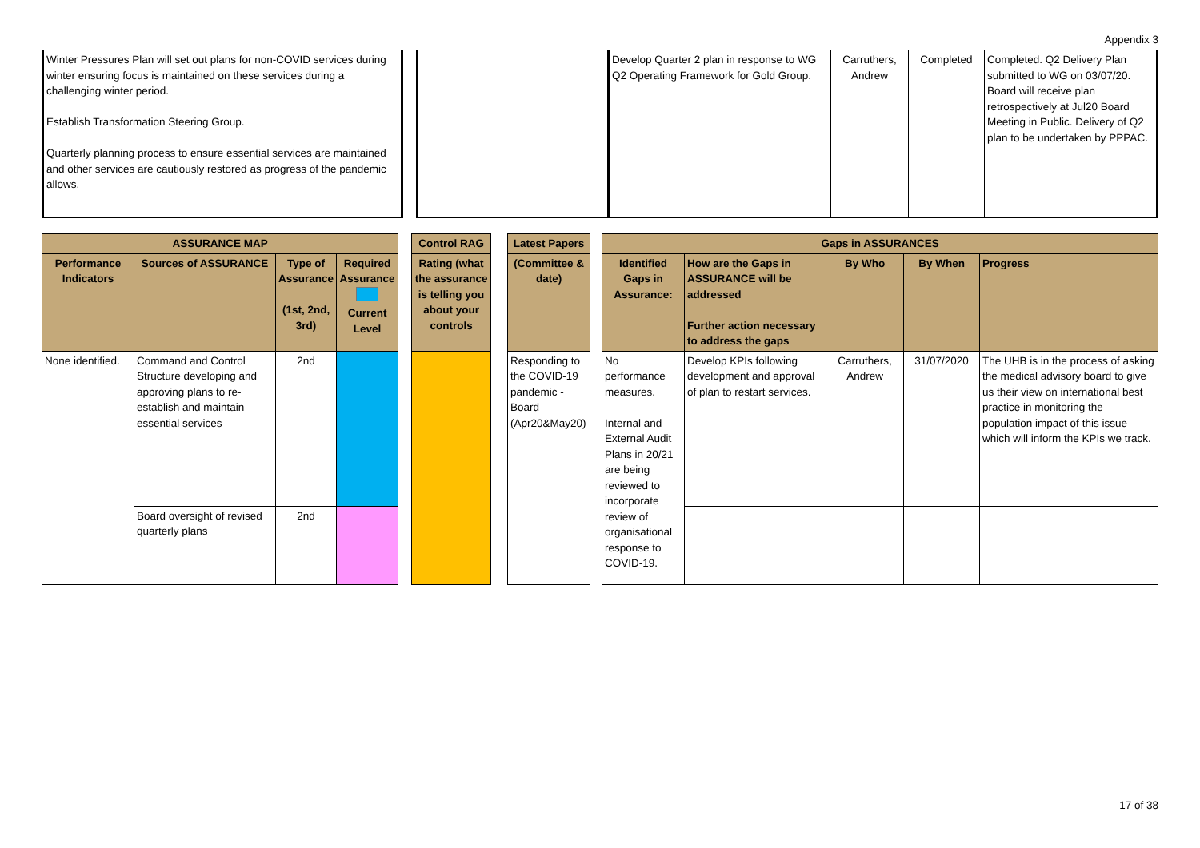Appendix 3
| Winter Pressures Plan will set out plans for non-COVID services during winter ensuring focus is maintained on these services during a challenging winter period. Establish Transformation Steering Group. Quarterly planning process to ensure essential services are maintained and other services are cautiously restored as progress of the pandemic allows. | | | Develop Quarter 2 plan in response to WG Q2 Operating Framework for Gold Group. | Carruthers, Andrew | Completed | Completed. Q2 Delivery Plan submitted to WG on 03/07/20. Board will receive plan retrospectively at Jul20 Board Meeting in Public. Delivery of Q2 plan to be undertaken by PPPAC. |
| ASSURANCE MAP | | | | | Control RAG | | Latest Papers | | Gaps in ASSURANCES | | | | |
| --- | --- | --- | --- | --- | --- | --- | --- | --- | --- | --- | --- | --- | --- |
| Performance Indicators | Sources of ASSURANCE | Type of Assurance (1st, 2nd, 3rd) | Required Assurance Current Level | | Rating (what the assurance is telling you about your controls | | (Committee & date) | | Identified Gaps in Assurance: | How are the Gaps in ASSURANCE will be addressed Further action necessary to address the gaps | By Who | By When | Progress |
| None identified. | Command and Control Structure developing and approving plans to re-establish and maintain essential services | 2nd | | | | | Responding to the COVID-19 pandemic - Board (Apr20&May20) | | No performance measures. Internal and External Audit Plans in 20/21 are being reviewed to incorporate review of organisational response to COVID-19. | Develop KPIs following development and approval of plan to restart services. | Carruthers, Andrew | 31/07/2020 | The UHB is in the process of asking the medical advisory board to give us their view on international best practice in monitoring the population impact of this issue which will inform the KPIs we track. |
| | Board oversight of revised quarterly plans | 2nd | | | | | | | | | | | |
17 of 38